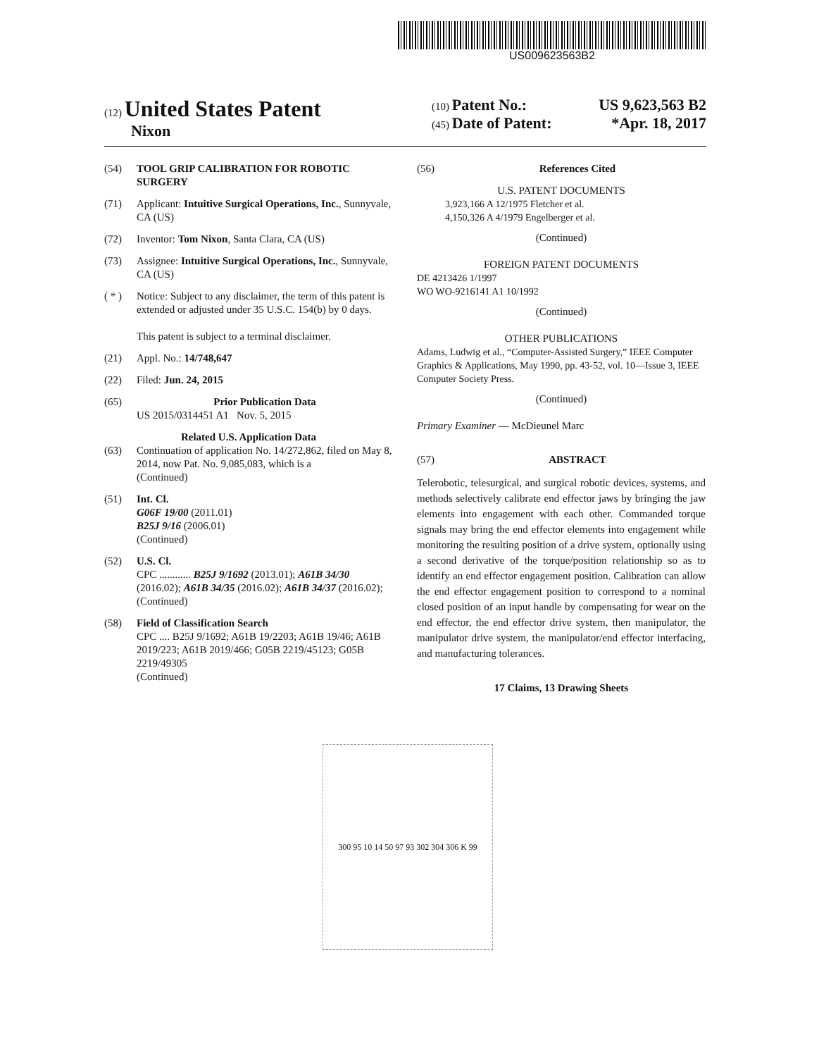US009623563B2
(12) United States Patent
Nixon
(10) Patent No.: US 9,623,563 B2
(45) Date of Patent: *Apr. 18, 2017
(54) TOOL GRIP CALIBRATION FOR ROBOTIC SURGERY
(71) Applicant: Intuitive Surgical Operations, Inc., Sunnyvale, CA (US)
(72) Inventor: Tom Nixon, Santa Clara, CA (US)
(73) Assignee: Intuitive Surgical Operations, Inc., Sunnyvale, CA (US)
( * ) Notice: Subject to any disclaimer, the term of this patent is extended or adjusted under 35 U.S.C. 154(b) by 0 days.
This patent is subject to a terminal disclaimer.
(21) Appl. No.: 14/748,647
(22) Filed: Jun. 24, 2015
(65) Prior Publication Data
US 2015/0314451 A1 Nov. 5, 2015
Related U.S. Application Data
(63) Continuation of application No. 14/272,862, filed on May 8, 2014, now Pat. No. 9,085,083, which is a
(Continued)
(51) Int. Cl.
G06F 19/00 (2011.01)
B25J 9/16 (2006.01)
(Continued)
(52) U.S. Cl.
CPC ............ B25J 9/1692 (2013.01); A61B 34/30 (2016.02); A61B 34/35 (2016.02); A61B 34/37 (2016.02);
(Continued)
(58) Field of Classification Search
CPC .... B25J 9/1692; A61B 19/2203; A61B 19/46; A61B 2019/223; A61B 2019/466; G05B 2219/45123; G05B 2219/49305
(Continued)
(56) References Cited
U.S. PATENT DOCUMENTS
3,923,166 A 12/1975 Fletcher et al.
4,150,326 A 4/1979 Engelberger et al.
(Continued)
FOREIGN PATENT DOCUMENTS
DE 4213426 1/1997
WO WO-9216141 A1 10/1992
(Continued)
OTHER PUBLICATIONS
Adams, Ludwig et al., “Computer-Assisted Surgery,” IEEE Computer Graphics & Applications, May 1990, pp. 43-52, vol. 10—Issue 3, IEEE Computer Society Press.
(Continued)
Primary Examiner — McDieunel Marc
(57) ABSTRACT
Telerobotic, telesurgical, and surgical robotic devices, systems, and methods selectively calibrate end effector jaws by bringing the jaw elements into engagement with each other. Commanded torque signals may bring the end effector elements into engagement while monitoring the resulting position of a drive system, optionally using a second derivative of the torque/position relationship so as to identify an end effector engagement position. Calibration can allow the end effector engagement position to correspond to a nominal closed position of an input handle by compensating for wear on the end effector, the end effector drive system, then manipulator, the manipulator drive system, the manipulator/end effector interfacing, and manufacturing tolerances.
17 Claims, 13 Drawing Sheets
300 95 10 14 50 97 93 302 304 306 K 99